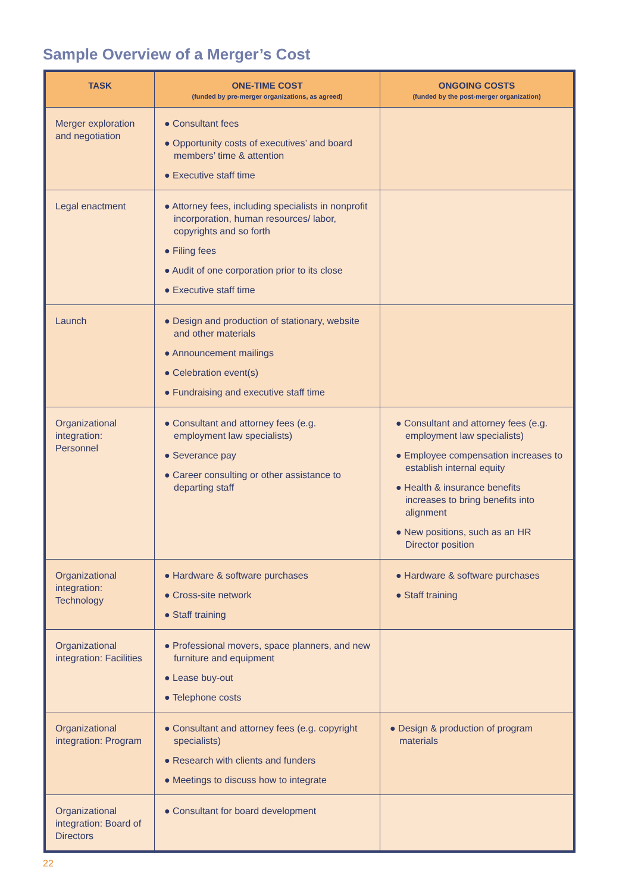Sample Overview of a Merger’s Cost
| TASK | ONE-TIME COST (funded by pre-merger organizations, as agreed) | ONGOING COSTS (funded by the post-merger organization) |
| --- | --- | --- |
| Merger exploration and negotiation | ● Consultant fees ● Opportunity costs of executives’ and board members’ time & attention ● Executive staff time | |
| Legal enactment | ● Attorney fees, including specialists in nonprofit incorporation, human resources/ labor, copyrights and so forth ● Filing fees ● Audit of one corporation prior to its close ● Executive staff time | |
| Launch | ● Design and production of stationary, website and other materials ● Announcement mailings ● Celebration event(s) ● Fundraising and executive staff time | |
| Organizational integration: Personnel | ● Consultant and attorney fees (e.g. employment law specialists) ● Severance pay ● Career consulting or other assistance to departing staff | ● Consultant and attorney fees (e.g. employment law specialists) ● Employee compensation increases to establish internal equity ● Health & insurance benefits increases to bring benefits into alignment ● New positions, such as an HR Director position |
| Organizational integration: Technology | ● Hardware & software purchases ● Cross-site network ● Staff training | ● Hardware & software purchases ● Staff training |
| Organizational integration: Facilities | ● Professional movers, space planners, and new furniture and equipment ● Lease buy-out ● Telephone costs | |
| Organizational integration: Program | ● Consultant and attorney fees (e.g. copyright specialists) ● Research with clients and funders ● Meetings to discuss how to integrate | ● Design & production of program materials |
| Organizational integration: Board of Directors | ● Consultant for board development | |
22